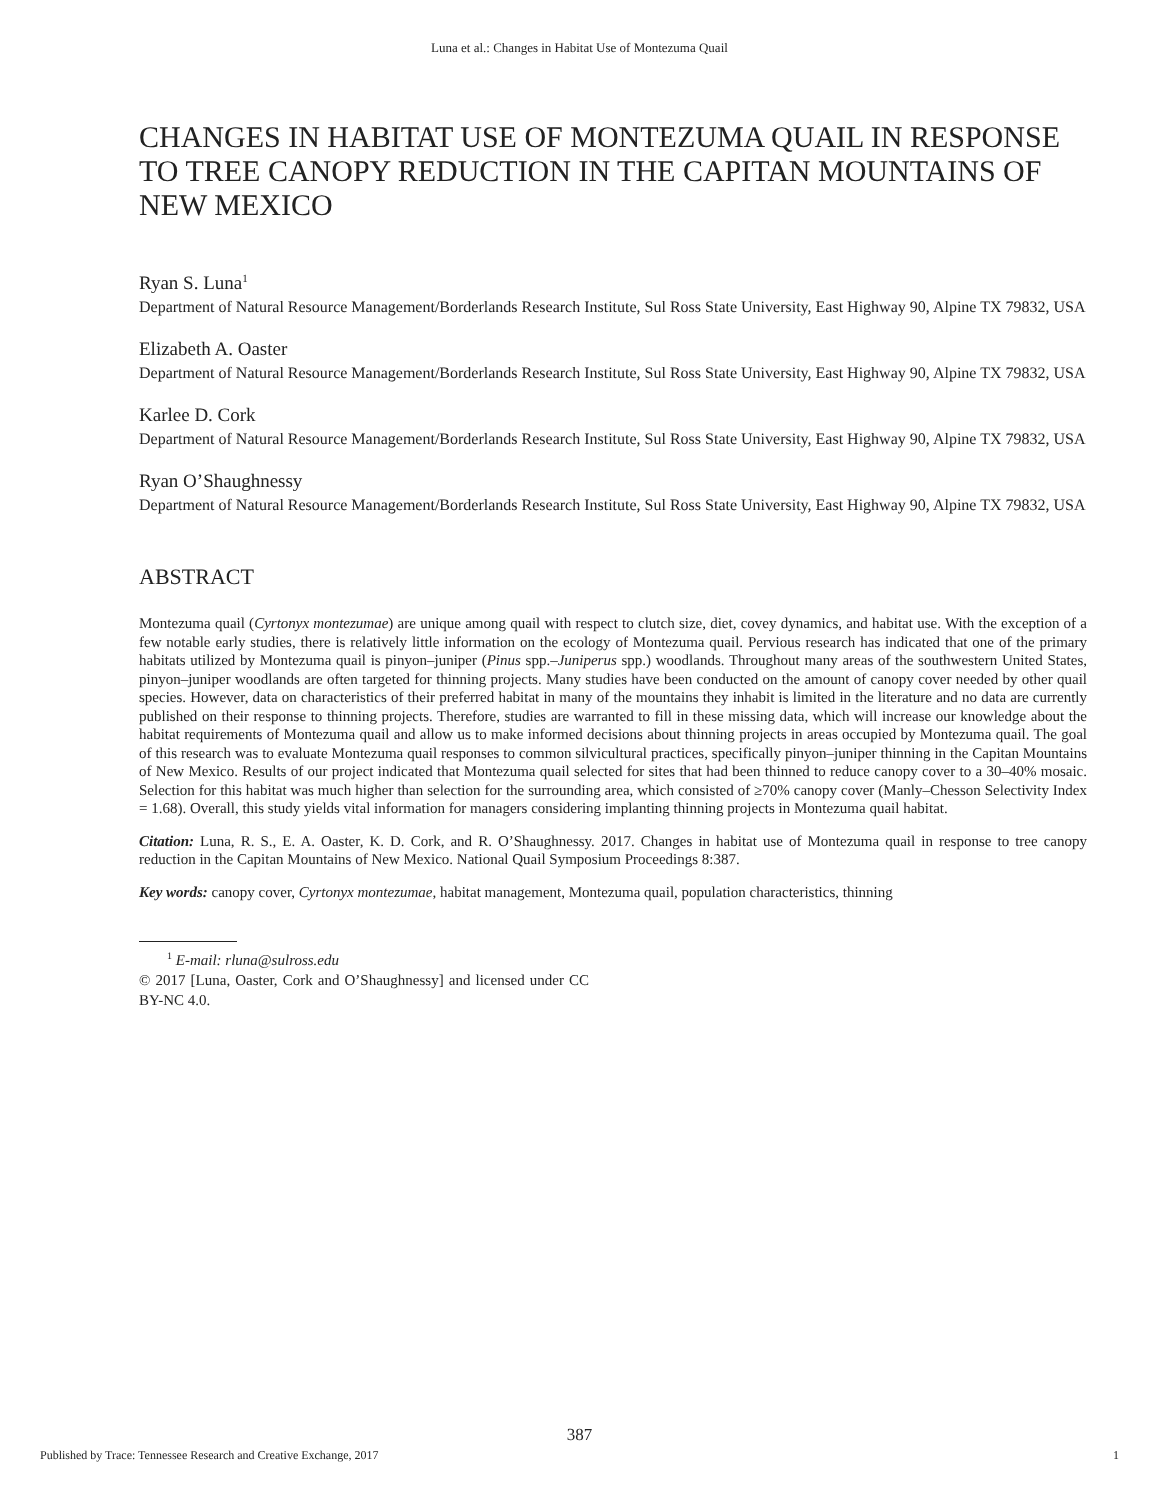Luna et al.: Changes in Habitat Use of Montezuma Quail
CHANGES IN HABITAT USE OF MONTEZUMA QUAIL IN RESPONSE TO TREE CANOPY REDUCTION IN THE CAPITAN MOUNTAINS OF NEW MEXICO
Ryan S. Luna<sup>1</sup>
Department of Natural Resource Management/Borderlands Research Institute, Sul Ross State University, East Highway 90, Alpine TX 79832, USA
Elizabeth A. Oaster
Department of Natural Resource Management/Borderlands Research Institute, Sul Ross State University, East Highway 90, Alpine TX 79832, USA
Karlee D. Cork
Department of Natural Resource Management/Borderlands Research Institute, Sul Ross State University, East Highway 90, Alpine TX 79832, USA
Ryan O’Shaughnessy
Department of Natural Resource Management/Borderlands Research Institute, Sul Ross State University, East Highway 90, Alpine TX 79832, USA
ABSTRACT
Montezuma quail (Cyrtonyx montezumae) are unique among quail with respect to clutch size, diet, covey dynamics, and habitat use. With the exception of a few notable early studies, there is relatively little information on the ecology of Montezuma quail. Pervious research has indicated that one of the primary habitats utilized by Montezuma quail is pinyon–juniper (Pinus spp.–Juniperus spp.) woodlands. Throughout many areas of the southwestern United States, pinyon–juniper woodlands are often targeted for thinning projects. Many studies have been conducted on the amount of canopy cover needed by other quail species. However, data on characteristics of their preferred habitat in many of the mountains they inhabit is limited in the literature and no data are currently published on their response to thinning projects. Therefore, studies are warranted to fill in these missing data, which will increase our knowledge about the habitat requirements of Montezuma quail and allow us to make informed decisions about thinning projects in areas occupied by Montezuma quail. The goal of this research was to evaluate Montezuma quail responses to common silvicultural practices, specifically pinyon–juniper thinning in the Capitan Mountains of New Mexico. Results of our project indicated that Montezuma quail selected for sites that had been thinned to reduce canopy cover to a 30–40% mosaic. Selection for this habitat was much higher than selection for the surrounding area, which consisted of ≥70% canopy cover (Manly–Chesson Selectivity Index = 1.68). Overall, this study yields vital information for managers considering implanting thinning projects in Montezuma quail habitat.
Citation: Luna, R. S., E. A. Oaster, K. D. Cork, and R. O’Shaughnessy. 2017. Changes in habitat use of Montezuma quail in response to tree canopy reduction in the Capitan Mountains of New Mexico. National Quail Symposium Proceedings 8:387.
Key words: canopy cover, Cyrtonyx montezumae, habitat management, Montezuma quail, population characteristics, thinning
<sup>1</sup> E-mail: rluna@sulross.edu
© 2017 [Luna, Oaster, Cork and O’Shaughnessy] and licensed under CC BY-NC 4.0.
387
Published by Trace: Tennessee Research and Creative Exchange, 2017 1